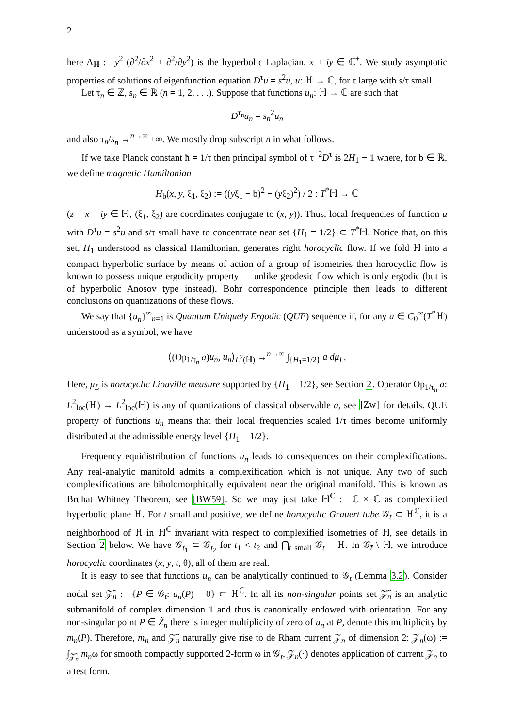2
here Δ<sub>ℍ</sub> := y<sup>2</sup> (∂<sup>2</sup>/∂x<sup>2</sup> + ∂<sup>2</sup>/∂y<sup>2</sup>) is the hyperbolic Laplacian, x + iy ∈ ℂ<sup>+</sup>. We study asymptotic properties of solutions of eigenfunction equation D<sup>τ</sup>u = s<sup>2</sup>u, u: ℍ → ℂ, for τ large with s/τ small.
Let τ<sub>n</sub> ∈ ℤ, s<sub>n</sub> ∈ ℝ (n = 1, 2, . . .). Suppose that functions u<sub>n</sub>: ℍ → ℂ are such that
D<sup>τ<sub>n</sub></sup>u<sub>n</sub> = s<sub>n</sub><sup>2</sup>u<sub>n</sub>
and also τ<sub>n</sub>/s<sub>n</sub> →<sup>n→∞</sup> +∞. We mostly drop subscript n in what follows.
If we take Planck constant ħ = 1/τ then principal symbol of τ<sup>−2</sup>D<sup>τ</sup> is 2H<sub>1</sub> − 1 where, for b ∈ ℝ, we define magnetic Hamiltonian
H<sub>b</sub>(x, y, ξ<sub>1</sub>, ξ<sub>2</sub>) := ((yξ<sub>1</sub> − b)<sup>2</sup> + (yξ<sub>2</sub>)<sup>2</sup>) / 2 : T<sup>*</sup>ℍ → ℂ
(z = x + iy ∈ ℍ, (ξ<sub>1</sub>, ξ<sub>2</sub>) are coordinates conjugate to (x, y)). Thus, local frequencies of function u with D<sup>τ</sup>u = s<sup>2</sup>u and s/τ small have to concentrate near set {H<sub>1</sub> = 1/2} ⊂ T<sup>*</sup>ℍ. Notice that, on this set, H<sub>1</sub> understood as classical Hamiltonian, generates right horocyclic flow. If we fold ℍ into a compact hyperbolic surface by means of action of a group of isometries then horocyclic flow is known to possess unique ergodicity property — unlike geodesic flow which is only ergodic (but is of hyperbolic Anosov type instead). Bohr correspondence principle then leads to different conclusions on quantizations of these flows.
We say that {u<sub>n</sub>}<sup>∞</sup><sub>n=1</sub> is Quantum Uniquely Ergodic (QUE) sequence if, for any a ∈ C<sub>0</sub><sup>∞</sup>(T<sup>*</sup>ℍ) understood as a symbol, we have
⟨(Op<sub>1/τ<sub>n</sub></sub> a)u<sub>n</sub>, u<sub>n</sub>⟩<sub>L<sup>2</sup>(ℍ)</sub> →<sup>n→∞</sup> ∫<sub>{H<sub>1</sub>=1/2}</sub> a dμ<sub>L</sub>.
Here, μ<sub>L</sub> is horocyclic Liouville measure supported by {H<sub>1</sub> = 1/2}, see Section 2. Operator Op<sub>1/τ<sub>n</sub></sub> a: L<sup>2</sup><sub>loc</sub>(ℍ) → L<sup>2</sup><sub>loc</sub>(ℍ) is any of quantizations of classical observable a, see [Zw] for details. QUE property of functions u<sub>n</sub> means that their local frequencies scaled 1/τ times become uniformly distributed at the admissible energy level {H<sub>1</sub> = 1/2}.
Frequency equidistribution of functions u<sub>n</sub> leads to consequences on their complexifications. Any real-analytic manifold admits a complexification which is not unique. Any two of such complexifications are biholomorphically equivalent near the original manifold. This is known as Bruhat–Whitney Theorem, see [BW59]. So we may just take ℍ<sup>ℂ</sup> := ℂ × ℂ as complexified hyperbolic plane ℍ. For t small and positive, we define horocyclic Grauert tube 𝒢<sub>t</sub> ⊂ ℍ<sup>ℂ</sup>, it is a neighborhood of ℍ in ℍ<sup>ℂ</sup> invariant with respect to complexified isometries of ℍ, see details in Section 2 below. We have 𝒢<sub>t<sub>1</sub></sub> ⊂ 𝒢<sub>t<sub>2</sub></sub> for t<sub>1</sub> < t<sub>2</sub> and ⋂<sub>t small</sub> 𝒢<sub>t</sub> = ℍ. In 𝒢<sub>t̄</sub> \ ℍ, we introduce horocyclic coordinates (x, y, t, θ), all of them are real.
It is easy to see that functions u<sub>n</sub> can be analytically continued to 𝒢<sub>t̄</sub> (Lemma 3.2). Consider nodal set 𝒵̃<sub>n</sub> := {P ∈ 𝒢<sub>t̄</sub>: u<sub>n</sub>(P) = 0} ⊂ ℍ<sup>ℂ</sup>. In all its non-singular points set 𝒵̃<sub>n</sub> is an analytic submanifold of complex dimension 1 and thus is canonically endowed with orientation. For any non-singular point P ∈ Z̃<sub>n</sub> there is integer multiplicity of zero of u<sub>n</sub> at P, denote this multiplicity by m<sub>n</sub>(P). Therefore, m<sub>n</sub> and 𝒵̃<sub>n</sub> naturally give rise to de Rham current 𝒵<sub>n</sub> of dimension 2: 𝒵<sub>n</sub>(ω) := ∫<sub>𝒵̃<sub>n</sub></sub> m<sub>n</sub>ω for smooth compactly supported 2-form ω in 𝒢<sub>t̄</sub>, 𝒵<sub>n</sub>(·) denotes application of current 𝒵<sub>n</sub> to a test form.